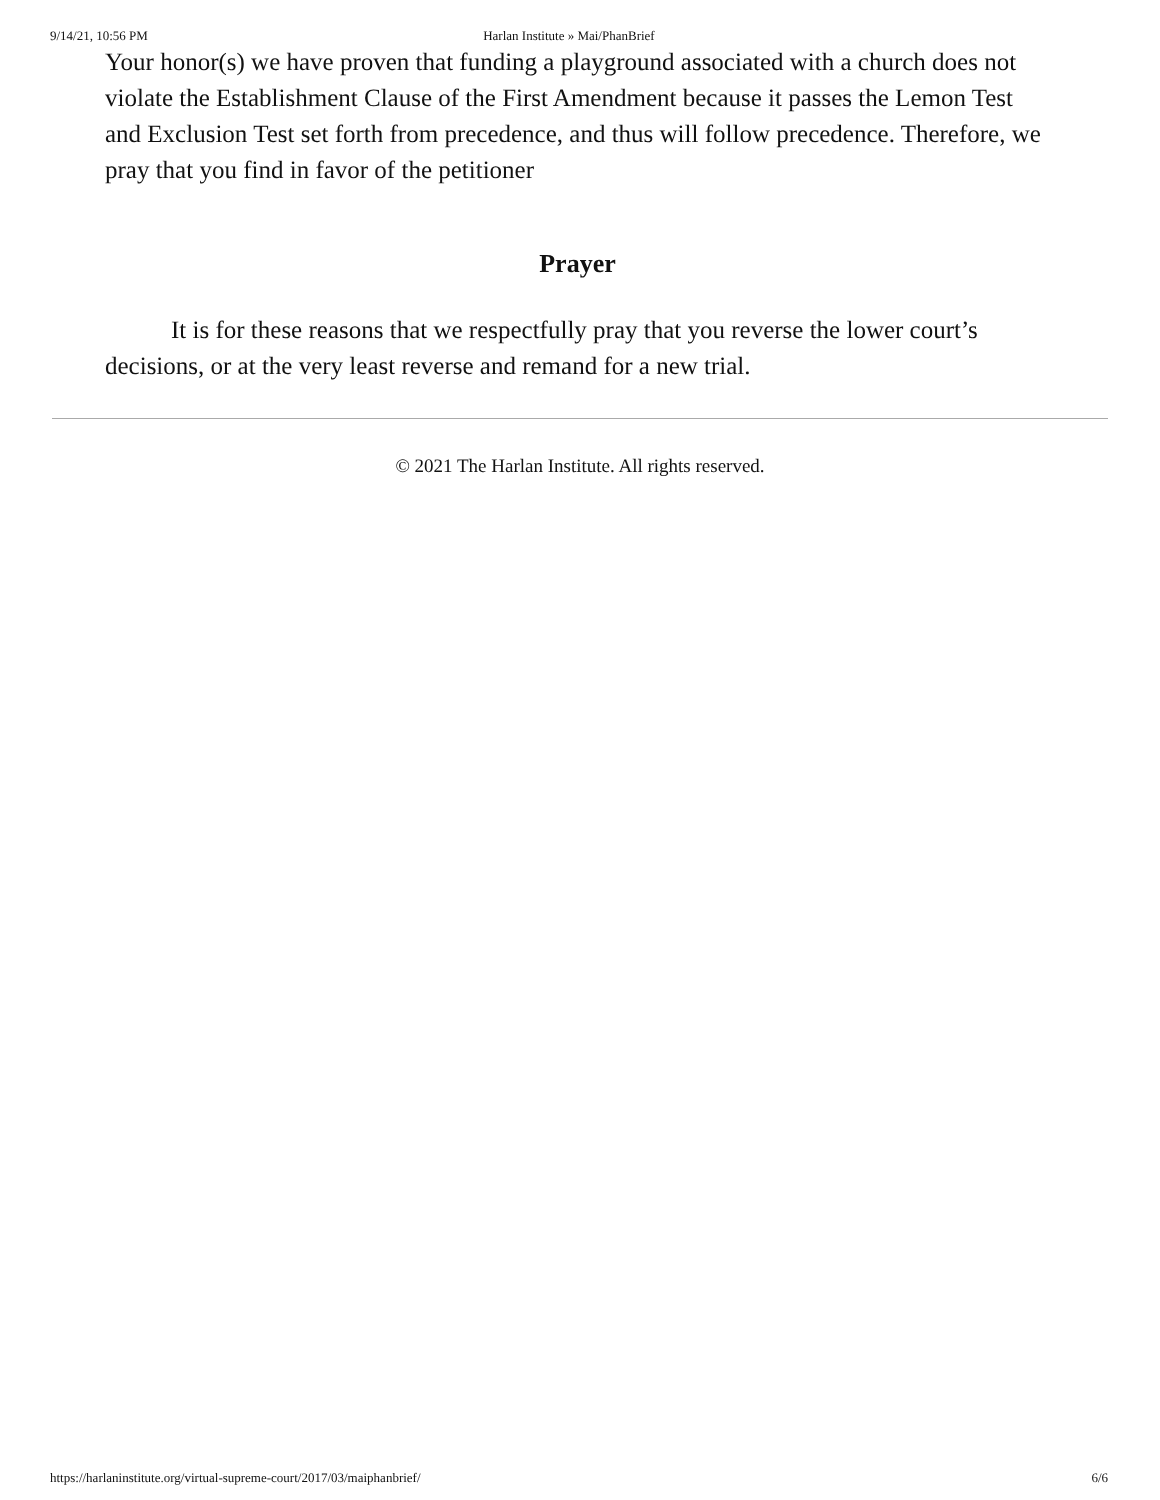9/14/21, 10:56 PM Harlan Institute » Mai/PhanBrief
Your honor(s) we have proven that funding a playground associated with a church does not violate the Establishment Clause of the First Amendment because it passes the Lemon Test and Exclusion Test set forth from precedence, and thus will follow precedence. Therefore, we pray that you find in favor of the petitioner
Prayer
It is for these reasons that we respectfully pray that you reverse the lower court’s decisions, or at the very least reverse and remand for a new trial.
© 2021 The Harlan Institute. All rights reserved.
https://harlaninstitute.org/virtual-supreme-court/2017/03/maiphanbrief/ 6/6